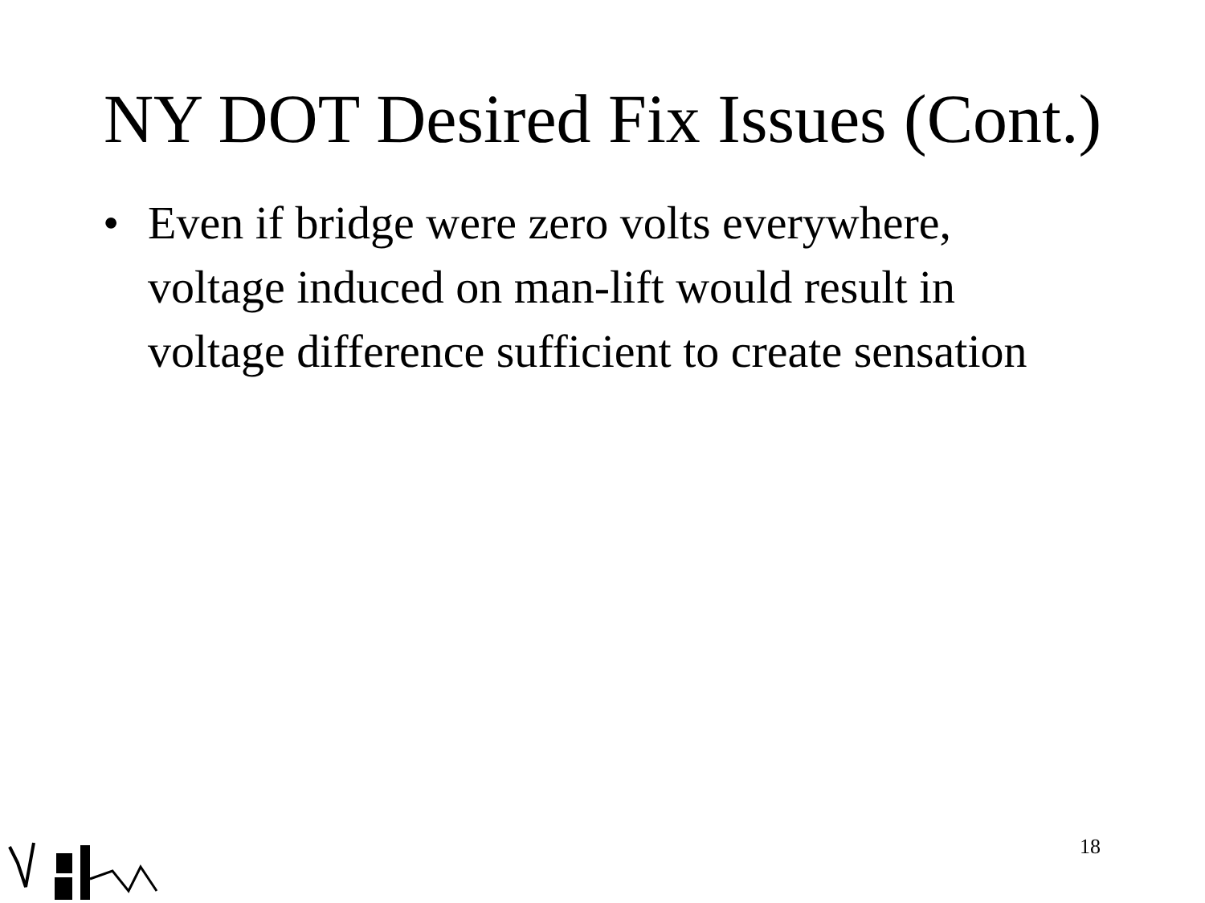NY DOT Desired Fix Issues (Cont.)
• Even if bridge were zero volts everywhere, voltage induced on man-lift would result in voltage difference sufficient to create sensation
18